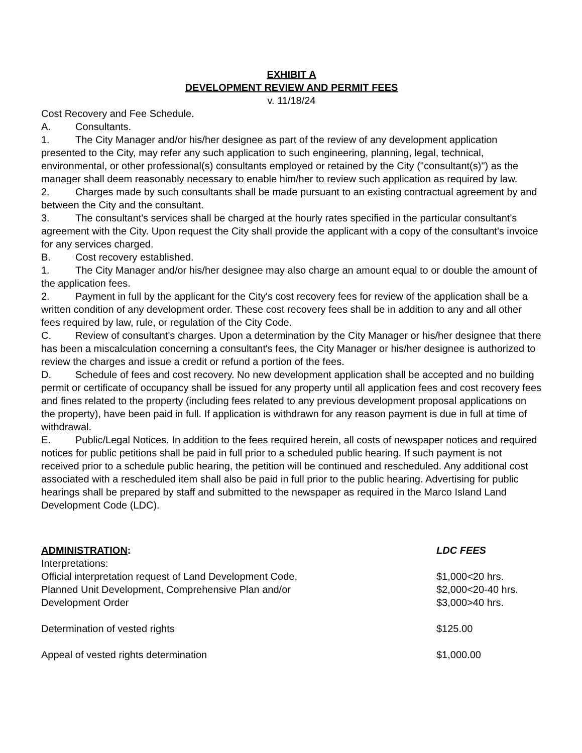EXHIBIT A
DEVELOPMENT REVIEW AND PERMIT FEES
v. 11/18/24
Cost Recovery and Fee Schedule.
A. Consultants.
1. The City Manager and/or his/her designee as part of the review of any development application presented to the City, may refer any such application to such engineering, planning, legal, technical, environmental, or other professional(s) consultants employed or retained by the City ("consultant(s)") as the manager shall deem reasonably necessary to enable him/her to review such application as required by law.
2. Charges made by such consultants shall be made pursuant to an existing contractual agreement by and between the City and the consultant.
3. The consultant's services shall be charged at the hourly rates specified in the particular consultant's agreement with the City. Upon request the City shall provide the applicant with a copy of the consultant's invoice for any services charged.
B. Cost recovery established.
1. The City Manager and/or his/her designee may also charge an amount equal to or double the amount of the application fees.
2. Payment in full by the applicant for the City's cost recovery fees for review of the application shall be a written condition of any development order. These cost recovery fees shall be in addition to any and all other fees required by law, rule, or regulation of the City Code.
C. Review of consultant's charges. Upon a determination by the City Manager or his/her designee that there has been a miscalculation concerning a consultant's fees, the City Manager or his/her designee is authorized to review the charges and issue a credit or refund a portion of the fees.
D. Schedule of fees and cost recovery. No new development application shall be accepted and no building permit or certificate of occupancy shall be issued for any property until all application fees and cost recovery fees and fines related to the property (including fees related to any previous development proposal applications on the property), have been paid in full. If application is withdrawn for any reason payment is due in full at time of withdrawal.
E. Public/Legal Notices. In addition to the fees required herein, all costs of newspaper notices and required notices for public petitions shall be paid in full prior to a scheduled public hearing. If such payment is not received prior to a schedule public hearing, the petition will be continued and rescheduled. Any additional cost associated with a rescheduled item shall also be paid in full prior to the public hearing. Advertising for public hearings shall be prepared by staff and submitted to the newspaper as required in the Marco Island Land Development Code (LDC).
| ADMINISTRATION : | LDC FEES |
| Interpretations: | |
| Official interpretation request of Land Development Code, Planned Unit Development, Comprehensive Plan and/or Development Order | $1,000<20 hrs. $2,000<20-40 hrs. $3,000>40 hrs. |
| Determination of vested rights | $125.00 |
| Appeal of vested rights determination | $1,000.00 |